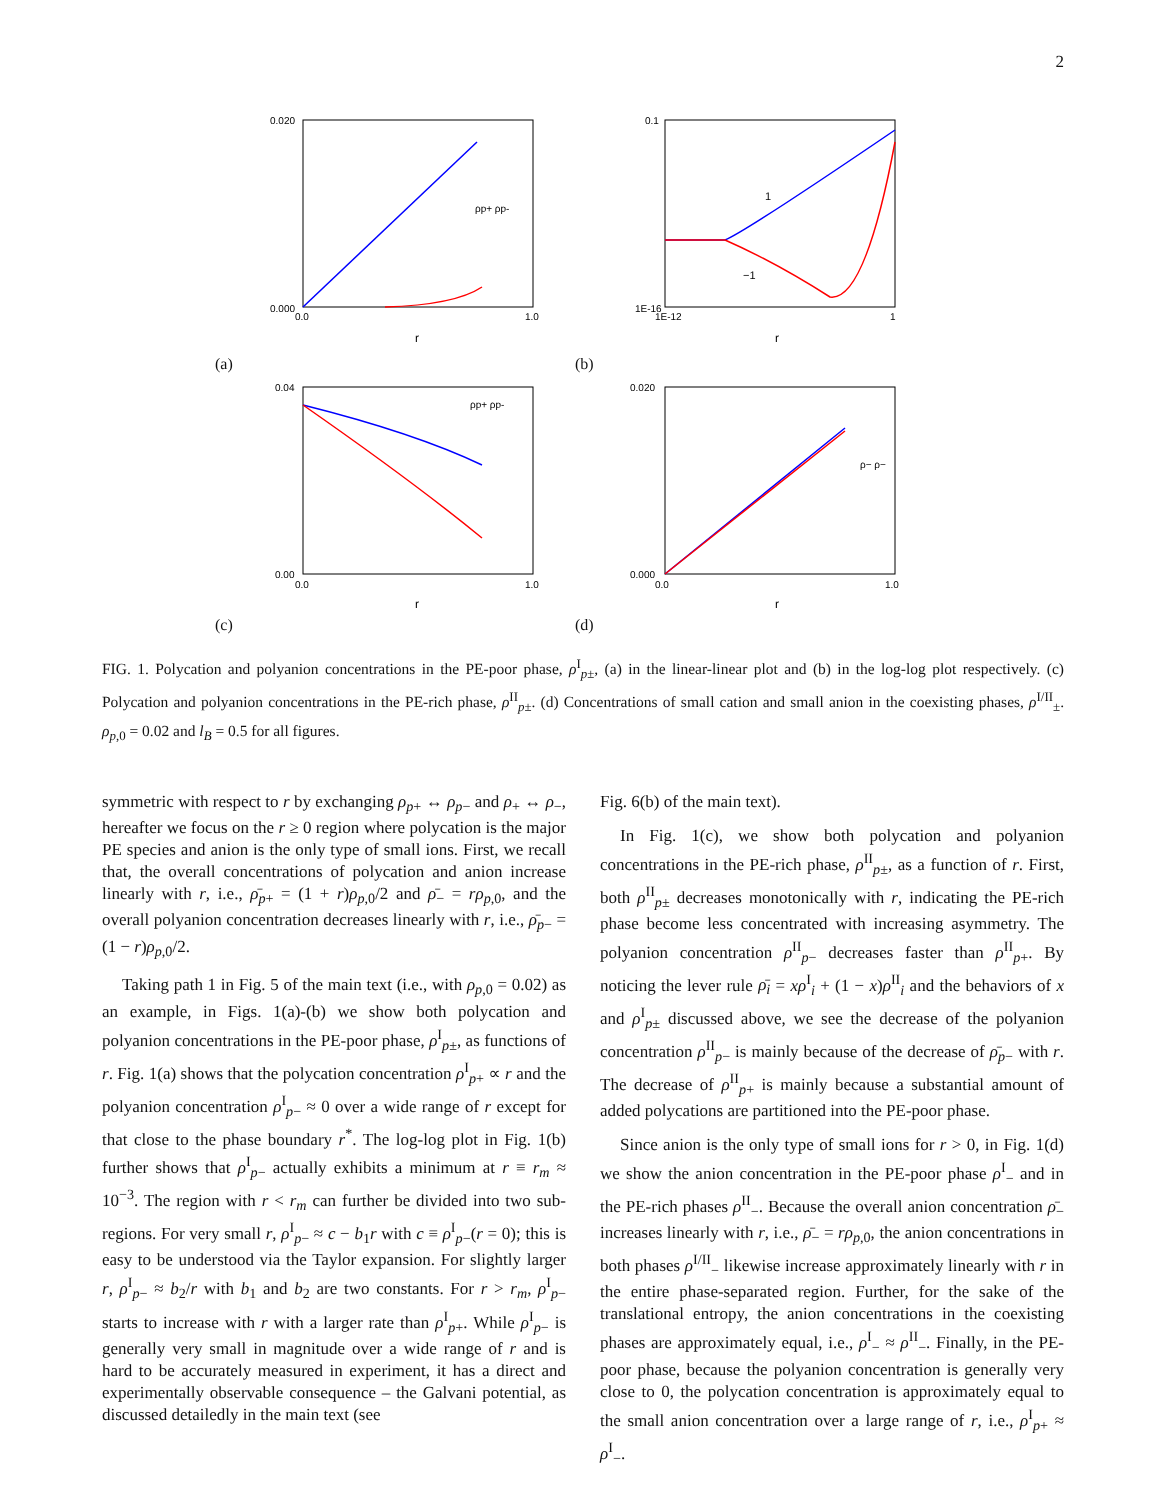2
0.020
0.000
0.0
1.0
r
ρp+ ρp-
(a)
0.1
1E-16
1E-12
1
r
1
−1
(b)
0.04
0.00
0.0
1.0
r
ρp+ ρp-
(c)
0.020
0.000
0.0
1.0
r
ρ− ρ−
(d)
FIG. 1. Polycation and polyanion concentrations in the PE-poor phase, ρ<sup>I</sup><sub>p±</sub>, (a) in the linear-linear plot and (b) in the log-log plot respectively. (c) Polycation and polyanion concentrations in the PE-rich phase, ρ<sup>II</sup><sub>p±</sub>. (d) Concentrations of small cation and small anion in the coexisting phases, ρ<sup>I/II</sup><sub>±</sub>. ρ<sub>p,0</sub> = 0.02 and l<sub>B</sub> = 0.5 for all figures.
symmetric with respect to r by exchanging ρ<sub>p+</sub> ↔ ρ<sub>p−</sub> and ρ<sub>+</sub> ↔ ρ<sub>−</sub>, hereafter we focus on the r ≥ 0 region where polycation is the major PE species and anion is the only type of small ions. First, we recall that, the overall concentrations of polycation and anion increase linearly with r, i.e., ρ̄<sub>p+</sub> = (1 + r)ρ<sub>p,0</sub>/2 and ρ̄<sub>−</sub> = rρ<sub>p,0</sub>, and the overall polyanion concentration decreases linearly with r, i.e., ρ̄<sub>p−</sub> = (1 − r)ρ<sub>p,0</sub>/2.
Taking path 1 in Fig. 5 of the main text (i.e., with ρ<sub>p,0</sub> = 0.02) as an example, in Figs. 1(a)-(b) we show both polycation and polyanion concentrations in the PE-poor phase, ρ<sup>I</sup><sub>p±</sub>, as functions of r. Fig. 1(a) shows that the polycation concentration ρ<sup>I</sup><sub>p+</sub> ∝ r and the polyanion concentration ρ<sup>I</sup><sub>p−</sub> ≈ 0 over a wide range of r except for that close to the phase boundary r<sup>*</sup>. The log-log plot in Fig. 1(b) further shows that ρ<sup>I</sup><sub>p−</sub> actually exhibits a minimum at r ≡ r<sub>m</sub> ≈ 10<sup>−3</sup>. The region with r < r<sub>m</sub> can further be divided into two sub-regions. For very small r, ρ<sup>I</sup><sub>p−</sub> ≈ c − b<sub>1</sub>r with c ≡ ρ<sup>I</sup><sub>p−</sub>(r = 0); this is easy to be understood via the Taylor expansion. For slightly larger r, ρ<sup>I</sup><sub>p−</sub> ≈ b<sub>2</sub>/r with b<sub>1</sub> and b<sub>2</sub> are two constants. For r > r<sub>m</sub>, ρ<sup>I</sup><sub>p−</sub> starts to increase with r with a larger rate than ρ<sup>I</sup><sub>p+</sub>. While ρ<sup>I</sup><sub>p−</sub> is generally very small in magnitude over a wide range of r and is hard to be accurately measured in experiment, it has a direct and experimentally observable consequence – the Galvani potential, as discussed detailedly in the main text (see
Fig. 6(b) of the main text).
In Fig. 1(c), we show both polycation and polyanion concentrations in the PE-rich phase, ρ<sup>II</sup><sub>p±</sub>, as a function of r. First, both ρ<sup>II</sup><sub>p±</sub> decreases monotonically with r, indicating the PE-rich phase become less concentrated with increasing asymmetry. The polyanion concentration ρ<sup>II</sup><sub>p−</sub> decreases faster than ρ<sup>II</sup><sub>p+</sub>. By noticing the lever rule ρ̄<sub>i</sub> = xρ<sup>I</sup><sub>i</sub> + (1 − x)ρ<sup>II</sup><sub>i</sub> and the behaviors of x and ρ<sup>I</sup><sub>p±</sub> discussed above, we see the decrease of the polyanion concentration ρ<sup>II</sup><sub>p−</sub> is mainly because of the decrease of ρ̄<sub>p−</sub> with r. The decrease of ρ<sup>II</sup><sub>p+</sub> is mainly because a substantial amount of added polycations are partitioned into the PE-poor phase.
Since anion is the only type of small ions for r > 0, in Fig. 1(d) we show the anion concentration in the PE-poor phase ρ<sup>I</sup><sub>−</sub> and in the PE-rich phases ρ<sup>II</sup><sub>−</sub>. Because the overall anion concentration ρ̄<sub>−</sub> increases linearly with r, i.e., ρ̄<sub>−</sub> = rρ<sub>p,0</sub>, the anion concentrations in both phases ρ<sup>I/II</sup><sub>−</sub> likewise increase approximately linearly with r in the entire phase-separated region. Further, for the sake of the translational entropy, the anion concentrations in the coexisting phases are approximately equal, i.e., ρ<sup>I</sup><sub>−</sub> ≈ ρ<sup>II</sup><sub>−</sub>. Finally, in the PE-poor phase, because the polyanion concentration is generally very close to 0, the polycation concentration is approximately equal to the small anion concentration over a large range of r, i.e., ρ<sup>I</sup><sub>p+</sub> ≈ ρ<sup>I</sup><sub>−</sub>.